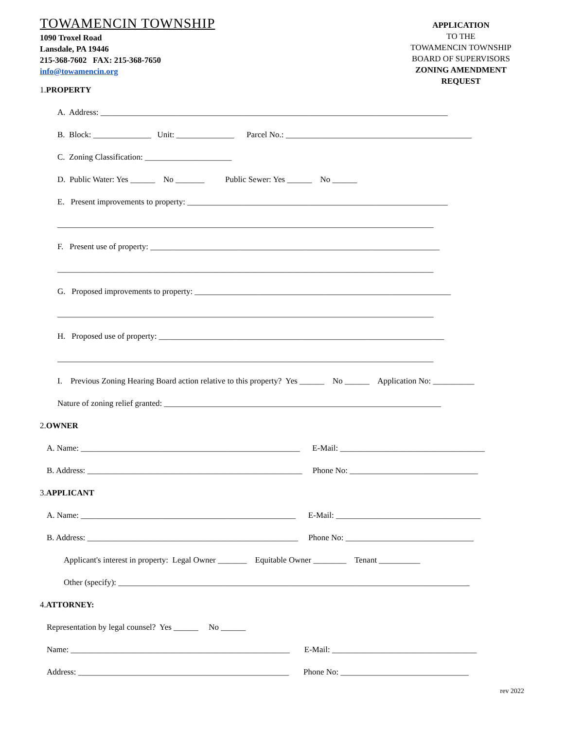TOWAMENCIN TOWNSHIP
1090 Troxel Road
Lansdale, PA 19446
215-368-7602 FAX: 215-368-7650
info@towamencin.org
APPLICATION
TO THE
TOWAMENCIN TOWNSHIP
BOARD OF SUPERVISORS
ZONING AMENDMENT
REQUEST
1. PROPERTY
A. Address: ____________________________________________________________________________________
B. Block: ______________ Unit: ______________ Parcel No.: _____________________________________________
C. Zoning Classification: _____________________
D. Public Water: Yes ______ No _______ Public Sewer: Yes ______ No ______
E. Present improvements to property: _______________________________________________________________
___________________________________________________________________________________________
F. Present use of property: ______________________________________________________________________
___________________________________________________________________________________________
G. Proposed improvements to property: ______________________________________________________________
___________________________________________________________________________________________
H. Proposed use of property: _____________________________________________________________________
___________________________________________________________________________________________
I. Previous Zoning Hearing Board action relative to this property? Yes ______ No ______ Application No: __________
Nature of zoning relief granted: ___________________________________________________________________
2. OWNER
A. Name: _____________________________________________________ E-Mail: ___________________________________
B. Address: ____________________________________________________ Phone No: _______________________________
3. APPLICANT
A. Name: ____________________________________________________ E-Mail: ___________________________________
B. Address: ___________________________________________________ Phone No: _______________________________
Applicant's interest in property: Legal Owner _______ Equitable Owner ________ Tenant __________
Other (specify): _____________________________________________________________________________________
4. ATTORNEY:
Representation by legal counsel? Yes ______ No ______
Name: _____________________________________________________ E-Mail: ___________________________________
Address: ___________________________________________________ Phone No: _______________________________
rev 2022